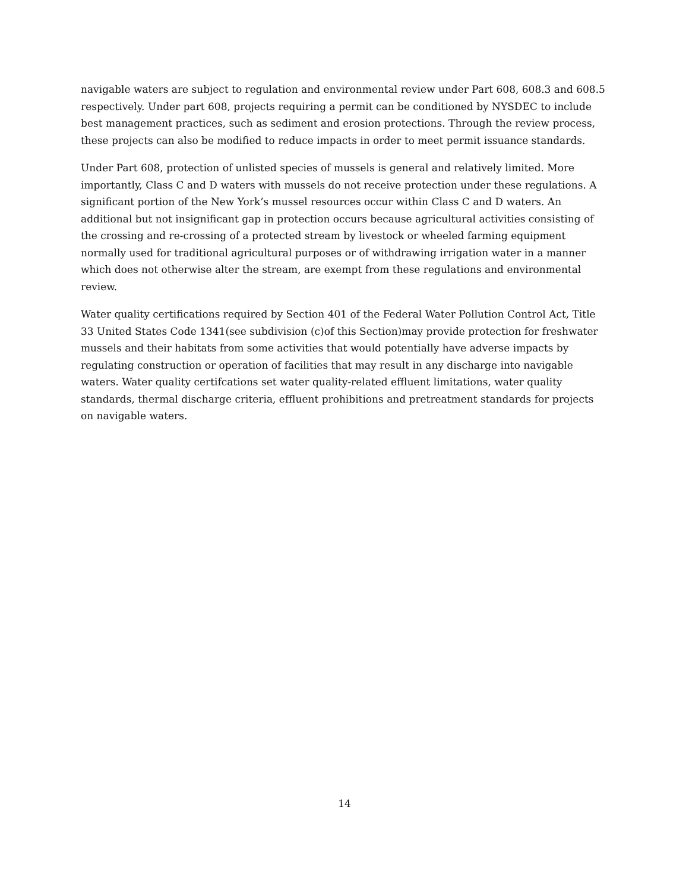navigable waters are subject to regulation and environmental review under Part 608, 608.3 and 608.5 respectively. Under part 608, projects requiring a permit can be conditioned by NYSDEC to include best management practices, such as sediment and erosion protections. Through the review process, these projects can also be modified to reduce impacts in order to meet permit issuance standards.
Under Part 608, protection of unlisted species of mussels is general and relatively limited. More importantly, Class C and D waters with mussels do not receive protection under these regulations. A significant portion of the New York’s mussel resources occur within Class C and D waters. An additional but not insignificant gap in protection occurs because agricultural activities consisting of the crossing and re-crossing of a protected stream by livestock or wheeled farming equipment normally used for traditional agricultural purposes or of withdrawing irrigation water in a manner which does not otherwise alter the stream, are exempt from these regulations and environmental review.
Water quality certifications required by Section 401 of the Federal Water Pollution Control Act, Title 33 United States Code 1341(see subdivision (c)of this Section)may provide protection for freshwater mussels and their habitats from some activities that would potentially have adverse impacts by regulating construction or operation of facilities that may result in any discharge into navigable waters. Water quality certifcations set water quality-related effluent limitations, water quality standards, thermal discharge criteria, effluent prohibitions and pretreatment standards for projects on navigable waters.
14